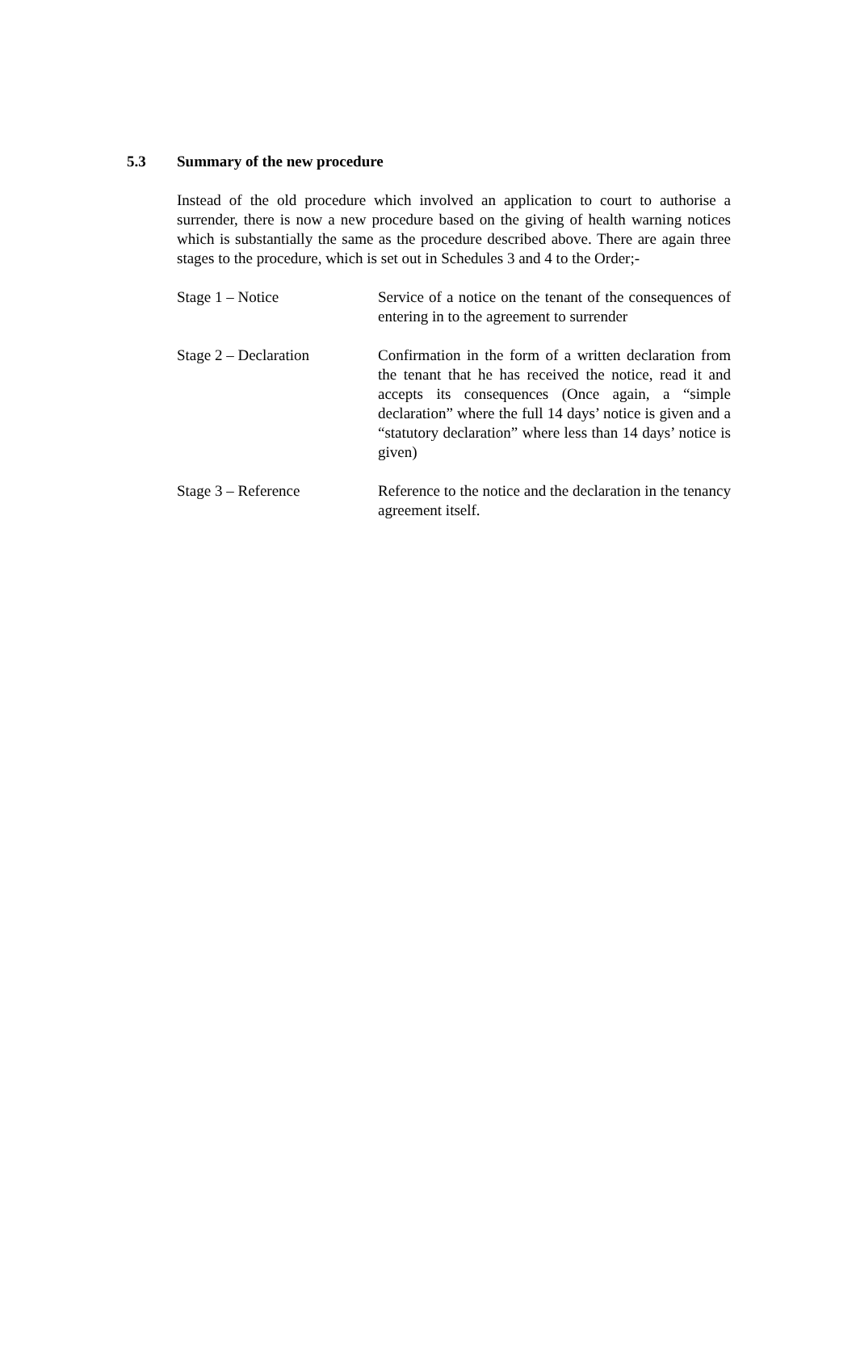5.3 Summary of the new procedure
Instead of the old procedure which involved an application to court to authorise a surrender, there is now a new procedure based on the giving of health warning notices which is substantially the same as the procedure described above. There are again three stages to the procedure, which is set out in Schedules 3 and 4 to the Order;-
Stage 1 – Notice Service of a notice on the tenant of the consequences of entering in to the agreement to surrender
Stage 2 – Declaration Confirmation in the form of a written declaration from the tenant that he has received the notice, read it and accepts its consequences (Once again, a “simple declaration” where the full 14 days’ notice is given and a “statutory declaration” where less than 14 days’ notice is given)
Stage 3 – Reference Reference to the notice and the declaration in the tenancy agreement itself.